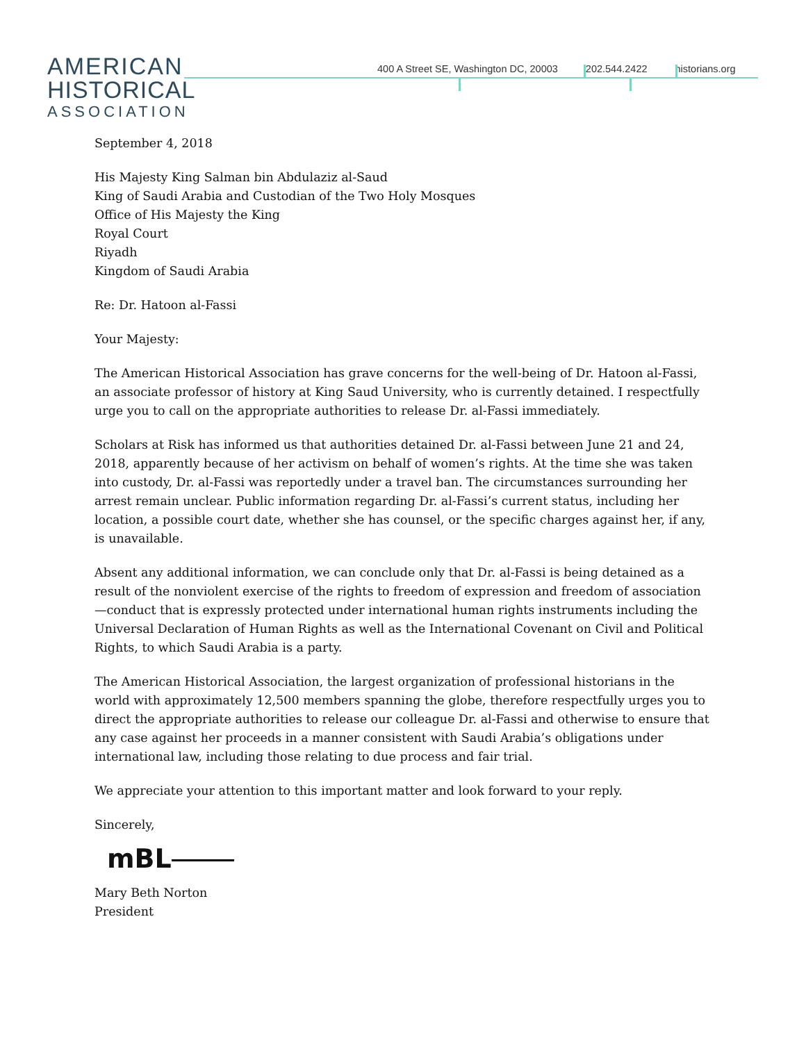AMERICAN
HISTORICAL
ASSOCIATION
400 A Street SE, Washington DC, 20003 202.544.2422 historians.org
September 4, 2018
His Majesty King Salman bin Abdulaziz al-Saud
King of Saudi Arabia and Custodian of the Two Holy Mosques
Office of His Majesty the King
Royal Court
Riyadh
Kingdom of Saudi Arabia
Re: Dr. Hatoon al-Fassi
Your Majesty:
The American Historical Association has grave concerns for the well-being of Dr. Hatoon al-Fassi, an associate professor of history at King Saud University, who is currently detained. I respectfully urge you to call on the appropriate authorities to release Dr. al-Fassi immediately.
Scholars at Risk has informed us that authorities detained Dr. al-Fassi between June 21 and 24, 2018, apparently because of her activism on behalf of women’s rights. At the time she was taken into custody, Dr. al-Fassi was reportedly under a travel ban. The circumstances surrounding her arrest remain unclear. Public information regarding Dr. al-Fassi’s current status, including her location, a possible court date, whether she has counsel, or the specific charges against her, if any, is unavailable.
Absent any additional information, we can conclude only that Dr. al-Fassi is being detained as a result of the nonviolent exercise of the rights to freedom of expression and freedom of association—conduct that is expressly protected under international human rights instruments including the Universal Declaration of Human Rights as well as the International Covenant on Civil and Political Rights, to which Saudi Arabia is a party.
The American Historical Association, the largest organization of professional historians in the world with approximately 12,500 members spanning the globe, therefore respectfully urges you to direct the appropriate authorities to release our colleague Dr. al-Fassi and otherwise to ensure that any case against her proceeds in a manner consistent with Saudi Arabia’s obligations under international law, including those relating to due process and fair trial.
We appreciate your attention to this important matter and look forward to your reply.
Sincerely,
mBL
Mary Beth Norton
President